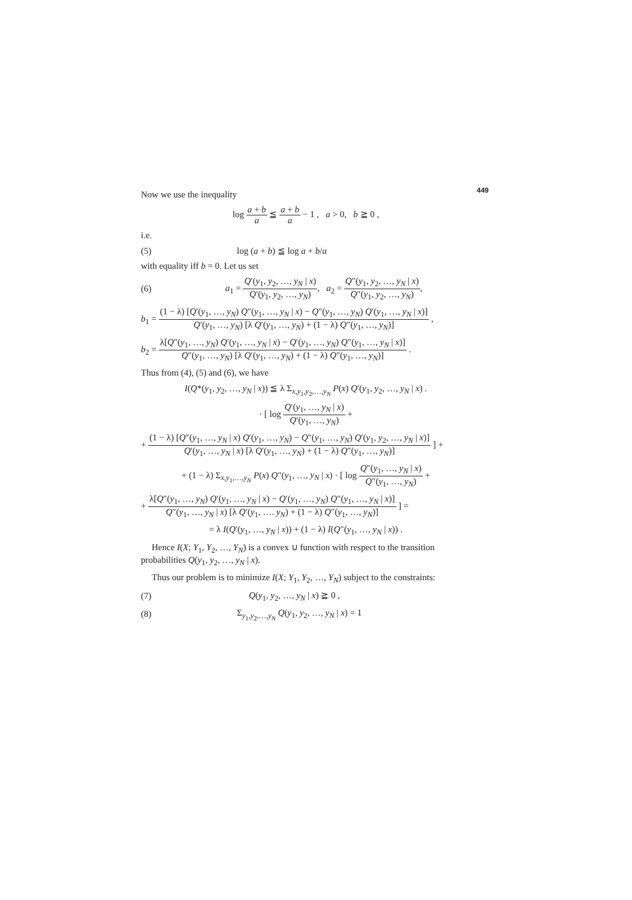449
Now we use the inequality
log a + b a ≦ a + b a − 1 , a > 0, b ≧ 0 ,
i.e.
(5) log (a + b) ≦ log a + b/a
with equality iff b = 0. Let us set
(6)
a<sub>1</sub> = Q′(y<sub>1</sub>, y<sub>2</sub>, …, y<sub>N</sub> | x) Q′(y<sub>1</sub>, y<sub>2</sub>, …, y<sub>N</sub>), a<sub>2</sub> = Q″(y<sub>1</sub>, y<sub>2</sub>, …, y<sub>N</sub> | x) Q″(y<sub>1</sub>, y<sub>2</sub>, …, y<sub>N</sub>),
b<sub>1</sub> = (1 − λ) [Q′(y<sub>1</sub>, …, y<sub>N</sub>) Q″(y<sub>1</sub>, …, y<sub>N</sub> | x) − Q″(y<sub>1</sub>, …, y<sub>N</sub>) Q′(y<sub>1</sub>, …, y<sub>N</sub> | x)] Q′(y<sub>1</sub>, …, y<sub>N</sub>) [λ Q′(y<sub>1</sub>, …, y<sub>N</sub>) + (1 − λ) Q″(y<sub>1</sub>, …, y<sub>N</sub>)] ,
b<sub>2</sub> = λ[Q″(y<sub>1</sub>, …, y<sub>N</sub>) Q′(y<sub>1</sub>, …, y<sub>N</sub> | x) − Q′(y<sub>1</sub>, …, y<sub>N</sub>) Q″(y<sub>1</sub>, …, y<sub>N</sub> | x)] Q″(y<sub>1</sub>, …, y<sub>N</sub>) [λ Q′(y<sub>1</sub>, …, y<sub>N</sub>) + (1 − λ) Q″(y<sub>1</sub>, …, y<sub>N</sub>)] .
Thus from (4), (5) and (6), we have
I(Q*(y<sub>1</sub>, y<sub>2</sub>, …, y<sub>N</sub> | x)) ≦ λ Σ<sub>x,y<sub>1</sub>,y<sub>2</sub>,…,y<sub>N</sub></sub> P(x) Q′(y<sub>1</sub>, y<sub>2</sub>, …, y<sub>N</sub> | x) .
· [ log Q′(y<sub>1</sub>, …, y<sub>N</sub> | x) Q′(y<sub>1</sub>, …, y<sub>N</sub>) +
+ (1 − λ) [Q″(y<sub>1</sub>, …, y<sub>N</sub> | x) Q′(y<sub>1</sub>, …, y<sub>N</sub>) − Q″(y<sub>1</sub>, …, y<sub>N</sub>) Q′(y<sub>1</sub>, y<sub>2</sub>, …, y<sub>N</sub> | x)] Q′(y<sub>1</sub>, …, y<sub>N</sub> | x) [λ Q′(y<sub>1</sub>, …, y<sub>N</sub>) + (1 − λ) Q″(y<sub>1</sub>, …, y<sub>N</sub>)] ] +
+ (1 − λ) Σ<sub>x,y<sub>1</sub>,…,y<sub>N</sub></sub> P(x) Q″(y<sub>1</sub>, …, y<sub>N</sub> | x) · [ log Q″(y<sub>1</sub>, …, y<sub>N</sub> | x) Q″(y<sub>1</sub>, …, y<sub>N</sub>) +
+ λ[Q″(y<sub>1</sub>, …, y<sub>N</sub>) Q′(y<sub>1</sub>, …, y<sub>N</sub> | x) − Q′(y<sub>1</sub>, …, y<sub>N</sub>) Q″(y<sub>1</sub>, …, y<sub>N</sub> | x)] Q″(y<sub>1</sub>, …, y<sub>N</sub> | x) [λ Q′(y<sub>1</sub>, …. y<sub>N</sub>) + (1 − λ) Q″(y<sub>1</sub>, …, y<sub>N</sub>)] ] =
= λ I(Q′(y<sub>1</sub>, …, y<sub>N</sub> | x)) + (1 − λ) I(Q″(y<sub>1</sub>, …, y<sub>N</sub> | x)) .
Hence I(X; Y<sub>1</sub>, Y<sub>2</sub>, …, Y<sub>N</sub>) is a convex ∪ function with respect to the transition probabilities Q(y<sub>1</sub>, y<sub>2</sub>, …, y<sub>N</sub> | x).
Thus our problem is to minimize I(X; Y<sub>1</sub>, Y<sub>2</sub>, …, Y<sub>N</sub>) subject to the constraints:
(7) Q(y<sub>1</sub>, y<sub>2</sub>, …, y<sub>N</sub> | x) ≧ 0 ,
(8)
Σ<sub>y<sub>1</sub>,y<sub>2</sub>,…,y<sub>N</sub></sub> Q(y<sub>1</sub>, y<sub>2</sub>, …, y<sub>N</sub> | x) = 1